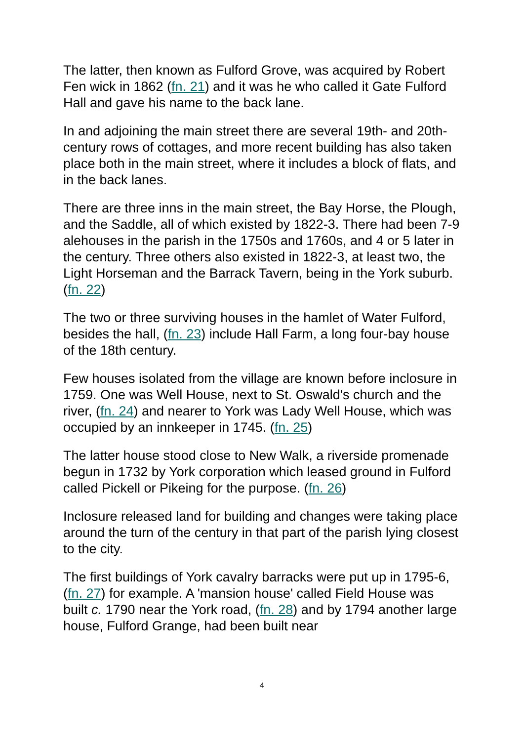The latter, then known as Fulford Grove, was acquired by Robert Fen wick in 1862 (fn. 21) and it was he who called it Gate Fulford Hall and gave his name to the back lane.
In and adjoining the main street there are several 19th- and 20th-century rows of cottages, and more recent building has also taken place both in the main street, where it includes a block of flats, and in the back lanes.
There are three inns in the main street, the Bay Horse, the Plough, and the Saddle, all of which existed by 1822-3. There had been 7-9 alehouses in the parish in the 1750s and 1760s, and 4 or 5 later in the century. Three others also existed in 1822-3, at least two, the Light Horseman and the Barrack Tavern, being in the York suburb. (fn. 22)
The two or three surviving houses in the hamlet of Water Fulford, besides the hall, (fn. 23) include Hall Farm, a long four-bay house of the 18th century.
Few houses isolated from the village are known before inclosure in 1759. One was Well House, next to St. Oswald's church and the river, (fn. 24) and nearer to York was Lady Well House, which was occupied by an innkeeper in 1745. (fn. 25)
The latter house stood close to New Walk, a riverside promenade begun in 1732 by York corporation which leased ground in Fulford called Pickell or Pikeing for the purpose. (fn. 26)
Inclosure released land for building and changes were taking place around the turn of the century in that part of the parish lying closest to the city.
The first buildings of York cavalry barracks were put up in 1795-6, (fn. 27) for example. A 'mansion house' called Field House was built c. 1790 near the York road, (fn. 28) and by 1794 another large house, Fulford Grange, had been built near
4